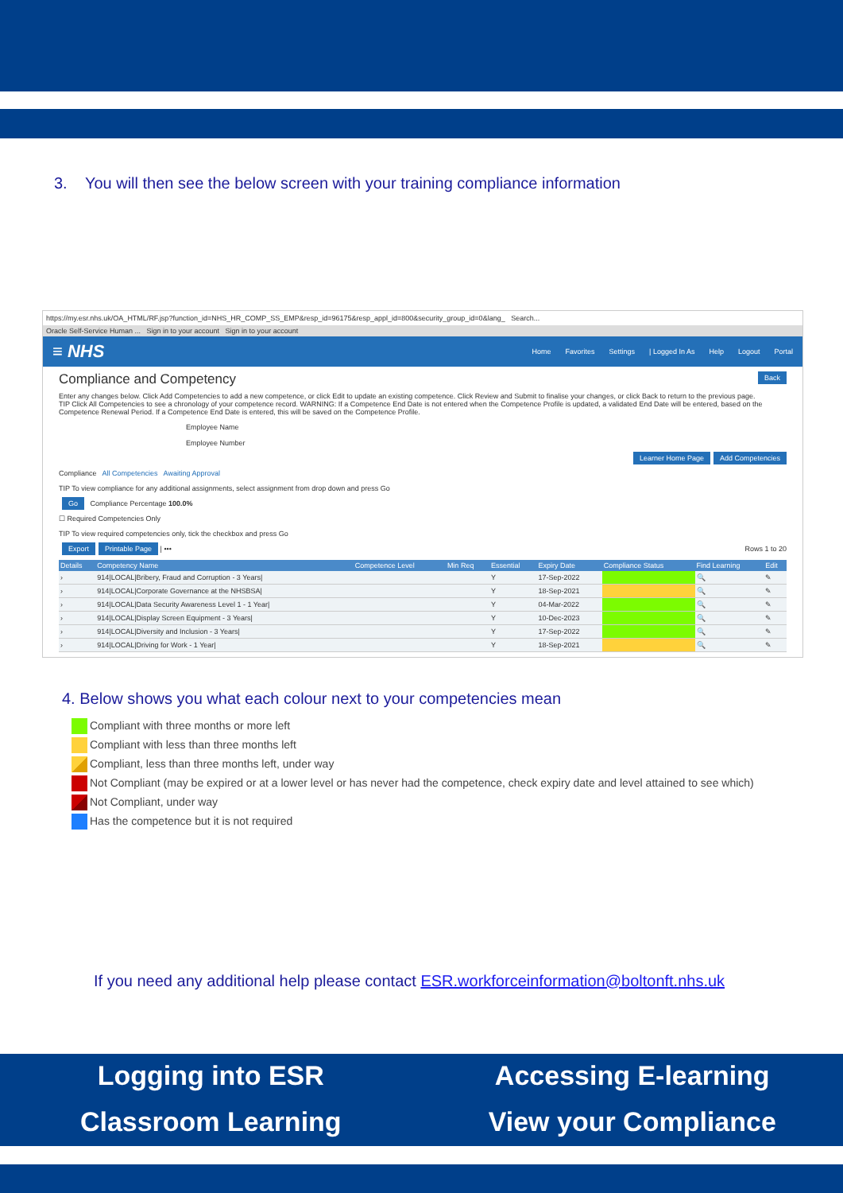3. You will then see the below screen with your training compliance information
https://my.esr.nhs.uk/OA_HTML/RF.jsp?function_id=NHS_HR_COMP_SS_EMP&resp_id=96175&resp_appl_id=800&security_group_id=0&lang_ Search...
Oracle Self-Service Human ... Sign in to your account Sign in to your account
≡ NHS Home Favorites Settings | Logged In As Help Logout Portal
Compliance and Competency Back
Enter any changes below. Click Add Competencies to add a new competence, or click Edit to update an existing competence. Click Review and Submit to finalise your changes, or click Back to return to the previous page.
TIP Click All Competencies to see a chronology of your competence record. WARNING: If a Competence End Date is not entered when the Competence Profile is updated, a validated End Date will be entered, based on the Competence Renewal Period. If a Competence End Date is entered, this will be saved on the Competence Profile.
Employee Name
Employee Number
Learner Home Page Add Competencies
Compliance All Competencies Awaiting Approval
TIP To view compliance for any additional assignments, select assignment from drop down and press Go
Go Compliance Percentage 100.0%
☐ Required Competencies Only
TIP To view required competencies only, tick the checkbox and press Go
Export Printable Page | ••• Rows 1 to 20
| Details | Competency Name | Competence Level | Min Req | Essential | Expiry Date | Compliance Status | Find Learning | Edit |
| --- | --- | --- | --- | --- | --- | --- | --- | --- |
| › | 914/LOCAL/Bribery, Fraud and Corruption - 3 Years/ | | | Y | 17-Sep-2022 | | 🔍 | ✎ |
| › | 914/LOCAL/Corporate Governance at the NHSBSA/ | | | Y | 18-Sep-2021 | | 🔍 | ✎ |
| › | 914/LOCAL/Data Security Awareness Level 1 - 1 Year/ | | | Y | 04-Mar-2022 | | 🔍 | ✎ |
| › | 914/LOCAL/Display Screen Equipment - 3 Years/ | | | Y | 10-Dec-2023 | | 🔍 | ✎ |
| › | 914/LOCAL/Diversity and Inclusion - 3 Years/ | | | Y | 17-Sep-2022 | | 🔍 | ✎ |
| › | 914/LOCAL/Driving for Work - 1 Year/ | | | Y | 18-Sep-2021 | | 🔍 | ✎ |
4. Below shows you what each colour next to your competencies mean
Compliant with three months or more left
Compliant with less than three months left
Compliant, less than three months left, under way
Not Compliant (may be expired or at a lower level or has never had the competence, check expiry date and level attained to see which)
Not Compliant, under way
Has the competence but it is not required
If you need any additional help please contact ESR.workforceinformation@boltonft.nhs.uk
Logging into ESR Accessing E-learning Classroom Learning View your Compliance